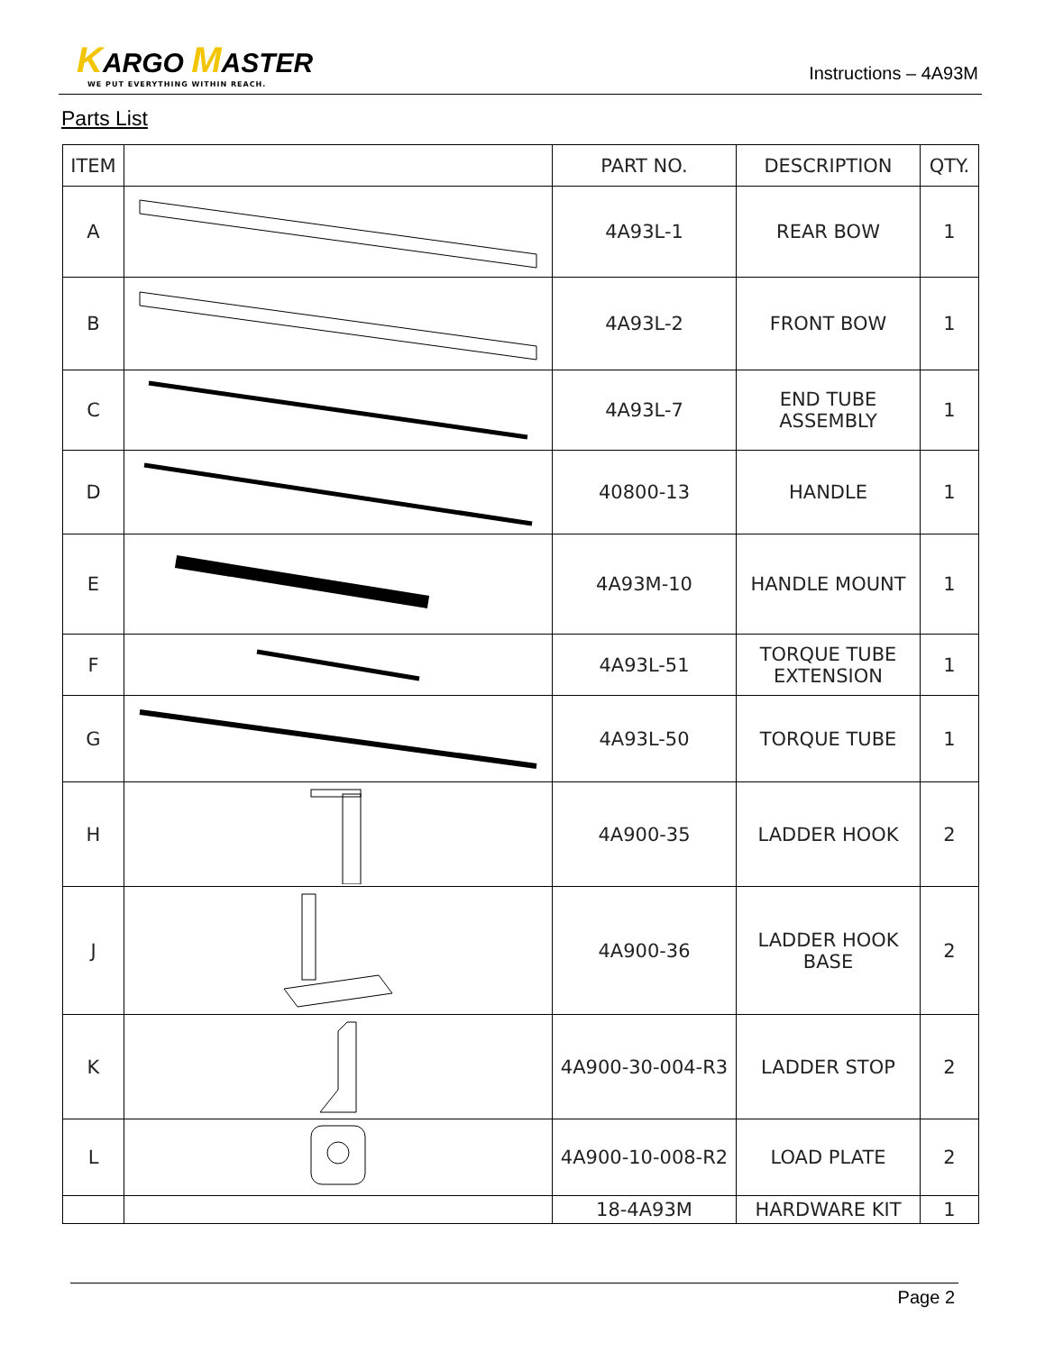KARGO MASTER
WE PUT EVERYTHING WITHIN REACH.
Instructions – 4A93M
Parts List
| ITEM | | PART NO. | DESCRIPTION | QTY. |
| --- | --- | --- | --- | --- |
| A | | 4A93L-1 | REAR BOW | 1 |
| B | | 4A93L-2 | FRONT BOW | 1 |
| C | | 4A93L-7 | END TUBE ASSEMBLY | 1 |
| D | | 40800-13 | HANDLE | 1 |
| E | | 4A93M-10 | HANDLE MOUNT | 1 |
| F | | 4A93L-51 | TORQUE TUBE EXTENSION | 1 |
| G | | 4A93L-50 | TORQUE TUBE | 1 |
| H | | 4A900-35 | LADDER HOOK | 2 |
| J | | 4A900-36 | LADDER HOOK BASE | 2 |
| K | | 4A900-30-004-R3 | LADDER STOP | 2 |
| L | | 4A900-10-008-R2 | LOAD PLATE | 2 |
| | | 18-4A93M | HARDWARE KIT | 1 |
Page 2